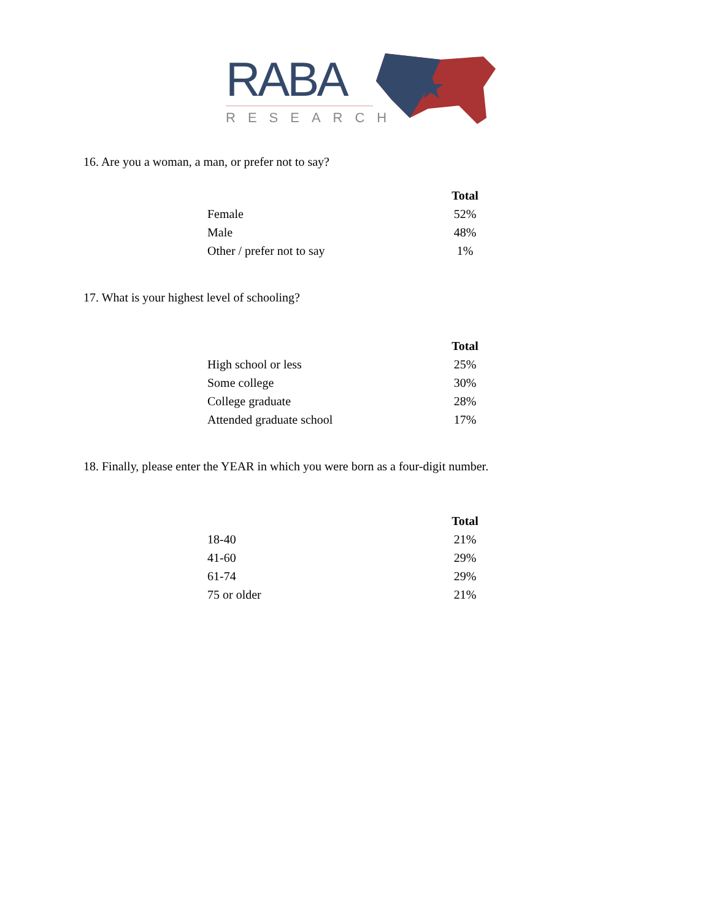RABA
RESEARCH
16. Are you a woman, a man, or prefer not to say?
| | Total |
| --- | --- |
| Female | 52% |
| Male | 48% |
| Other / prefer not to say | 1% |
17. What is your highest level of schooling?
| | Total |
| --- | --- |
| High school or less | 25% |
| Some college | 30% |
| College graduate | 28% |
| Attended graduate school | 17% |
18. Finally, please enter the YEAR in which you were born as a four-digit number.
| | Total |
| --- | --- |
| 18-40 | 21% |
| 41-60 | 29% |
| 61-74 | 29% |
| 75 or older | 21% |